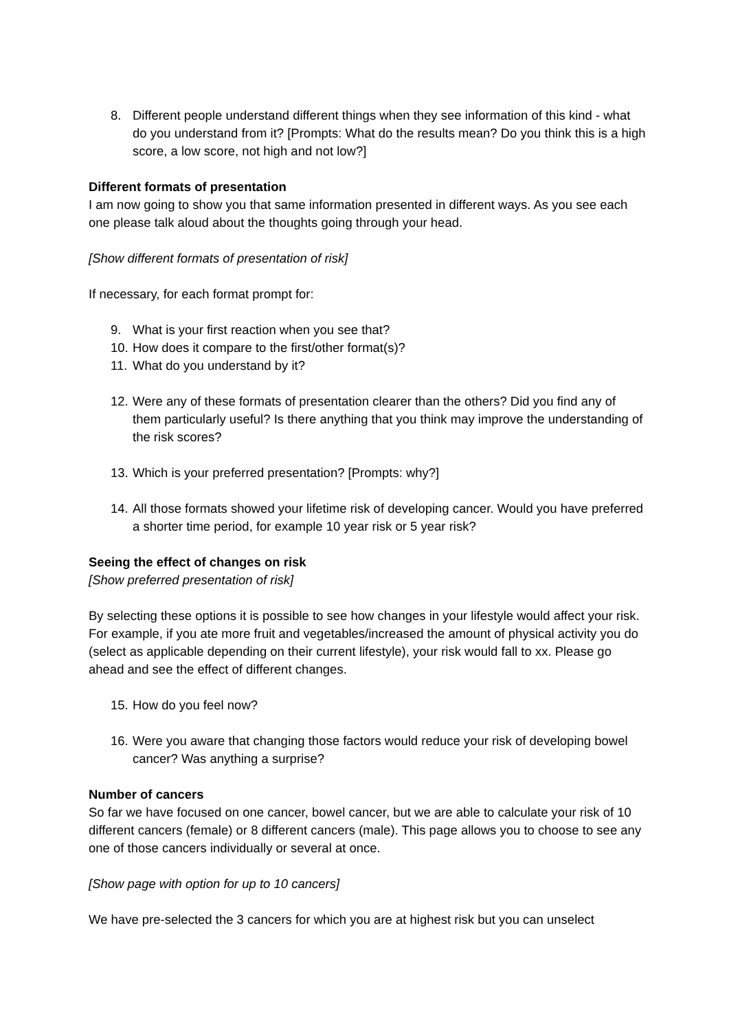8. Different people understand different things when they see information of this kind - what do you understand from it? [Prompts: What do the results mean? Do you think this is a high score, a low score, not high and not low?]
Different formats of presentation
I am now going to show you that same information presented in different ways. As you see each one please talk aloud about the thoughts going through your head.
[Show different formats of presentation of risk]
If necessary, for each format prompt for:
9. What is your first reaction when you see that?
10. How does it compare to the first/other format(s)?
11. What do you understand by it?
12. Were any of these formats of presentation clearer than the others? Did you find any of them particularly useful? Is there anything that you think may improve the understanding of the risk scores?
13. Which is your preferred presentation? [Prompts: why?]
14. All those formats showed your lifetime risk of developing cancer. Would you have preferred a shorter time period, for example 10 year risk or 5 year risk?
Seeing the effect of changes on risk
[Show preferred presentation of risk]
By selecting these options it is possible to see how changes in your lifestyle would affect your risk. For example, if you ate more fruit and vegetables/increased the amount of physical activity you do (select as applicable depending on their current lifestyle), your risk would fall to xx. Please go ahead and see the effect of different changes.
15. How do you feel now?
16. Were you aware that changing those factors would reduce your risk of developing bowel cancer? Was anything a surprise?
Number of cancers
So far we have focused on one cancer, bowel cancer, but we are able to calculate your risk of 10 different cancers (female) or 8 different cancers (male). This page allows you to choose to see any one of those cancers individually or several at once.
[Show page with option for up to 10 cancers]
We have pre-selected the 3 cancers for which you are at highest risk but you can unselect